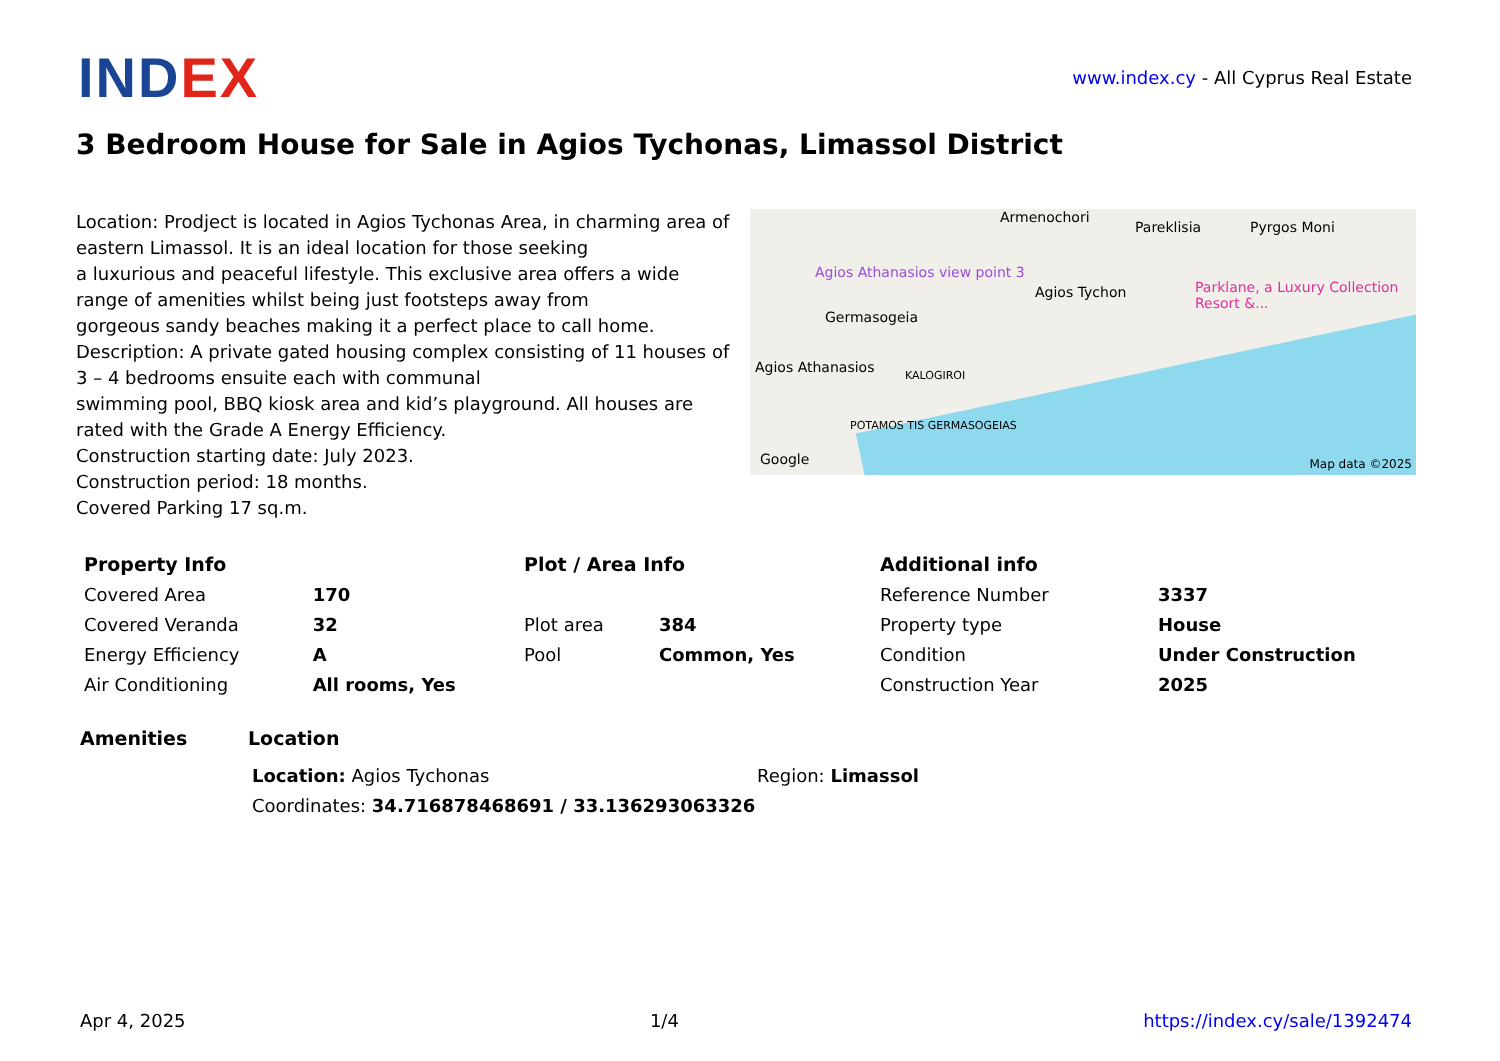IND EX
www.index.cy - All Cyprus Real Estate
3 Bedroom House for Sale in Agios Tychonas, Limassol District
Location: Prodject is located in Agios Tychonas Area, in charming area of eastern Limassol. It is an ideal location for those seeking
a luxurious and peaceful lifestyle. This exclusive area offers a wide range of amenities whilst being just footsteps away from
gorgeous sandy beaches making it a perfect place to call home.
Description: A private gated housing complex consisting of 11 houses of 3 – 4 bedrooms ensuite each with communal
swimming pool, BBQ kiosk area and kid’s playground. All houses are rated with the Grade A Energy Efficiency.
Construction starting date: July 2023.
Construction period: 18 months.
Covered Parking 17 sq.m.
Armenochori
Pareklisia Pyrgos Moni
Agios Athanasios view point 3
Agios Tychon Parklane, a Luxury Collection Resort &...
Germasogeia
Agios Athanasios KALOGIROI
POTAMOS TIS GERMASOGEIAS
Google Map data ©2025
| Property Info | |
| --- | --- |
| Covered Area | 170 |
| Covered Veranda | 32 |
| Energy Efficiency | A |
| Air Conditioning | All rooms, Yes |
| Plot / Area Info | |
| --- | --- |
| Plot area | 384 |
| Pool | Common, Yes |
| Additional info | |
| --- | --- |
| Reference Number | 3337 |
| Property type | House |
| Condition | Under Construction |
| Construction Year | 2025 |
Amenities Location
Location: Agios Tychonas Region: Limassol
Coordinates: 34.716878468691 / 33.136293063326
Apr 4, 2025 1/4 https://index.cy/sale/1392474